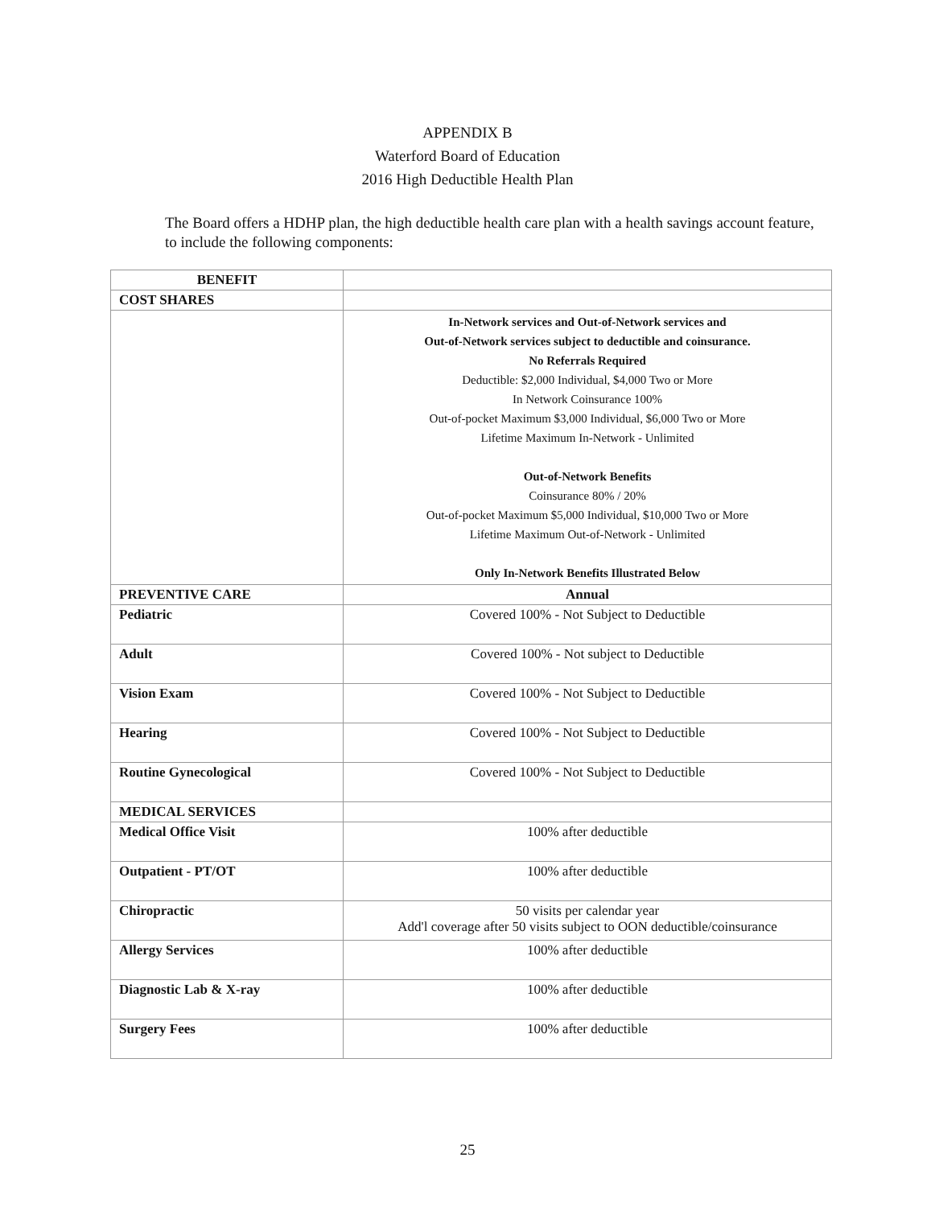APPENDIX B
Waterford Board of Education
2016 High Deductible Health Plan
The Board offers a HDHP plan, the high deductible health care plan with a health savings account feature, to include the following components:
| BENEFIT | |
| --- | --- |
| COST SHARES | |
| | In-Network services and Out-of-Network services and Out-of-Network services subject to deductible and coinsurance. No Referrals Required Deductible: $2,000 Individual, $4,000 Two or More In Network Coinsurance 100% Out-of-pocket Maximum $3,000 Individual, $6,000 Two or More Lifetime Maximum In-Network - Unlimited Out-of-Network Benefits Coinsurance 80% / 20% Out-of-pocket Maximum $5,000 Individual, $10,000 Two or More Lifetime Maximum Out-of-Network - Unlimited Only In-Network Benefits Illustrated Below |
| PREVENTIVE CARE | Annual |
| Pediatric | Covered 100% - Not Subject to Deductible |
| Adult | Covered 100% - Not subject to Deductible |
| Vision Exam | Covered 100% - Not Subject to Deductible |
| Hearing | Covered 100% - Not Subject to Deductible |
| Routine Gynecological | Covered 100% - Not Subject to Deductible |
| MEDICAL SERVICES | |
| Medical Office Visit | 100% after deductible |
| Outpatient - PT/OT | 100% after deductible |
| Chiropractic | 50 visits per calendar year Add'l coverage after 50 visits subject to OON deductible/coinsurance |
| Allergy Services | 100% after deductible |
| Diagnostic Lab & X-ray | 100% after deductible |
| Surgery Fees | 100% after deductible |
25